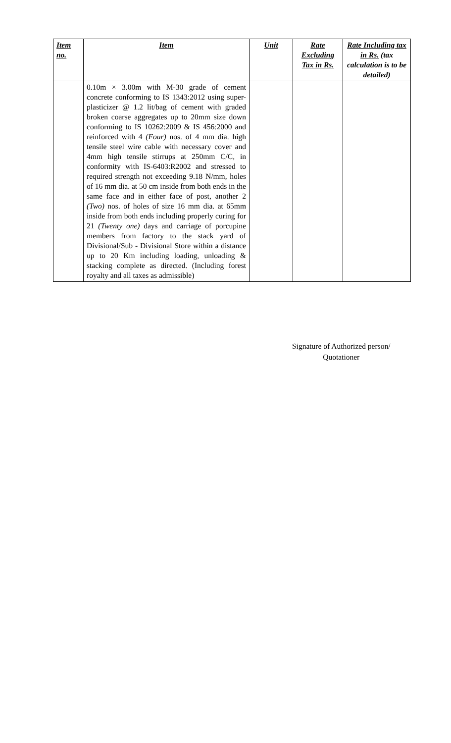| Item no. | Item | Unit | Rate Excluding Tax in Rs. | Rate Including tax in Rs. (tax calculation is to be detailed) |
| --- | --- | --- | --- | --- |
| | 0.10m × 3.00m with M-30 grade of cement concrete conforming to IS 1343:2012 using super-plasticizer @ 1.2 lit/bag of cement with graded broken coarse aggregates up to 20mm size down conforming to IS 10262:2009 & IS 456:2000 and reinforced with 4 (Four) nos. of 4 mm dia. high tensile steel wire cable with necessary cover and 4mm high tensile stirrups at 250mm C/C, in conformity with IS-6403:R2002 and stressed to required strength not exceeding 9.18 N/mm, holes of 16 mm dia. at 50 cm inside from both ends in the same face and in either face of post, another 2 (Two) nos. of holes of size 16 mm dia. at 65mm inside from both ends including properly curing for 21 (Twenty one) days and carriage of porcupine members from factory to the stack yard of Divisional/Sub - Divisional Store within a distance up to 20 Km including loading, unloading & stacking complete as directed. (Including forest royalty and all taxes as admissible) | | | |
Signature of Authorized person/
Quotationer